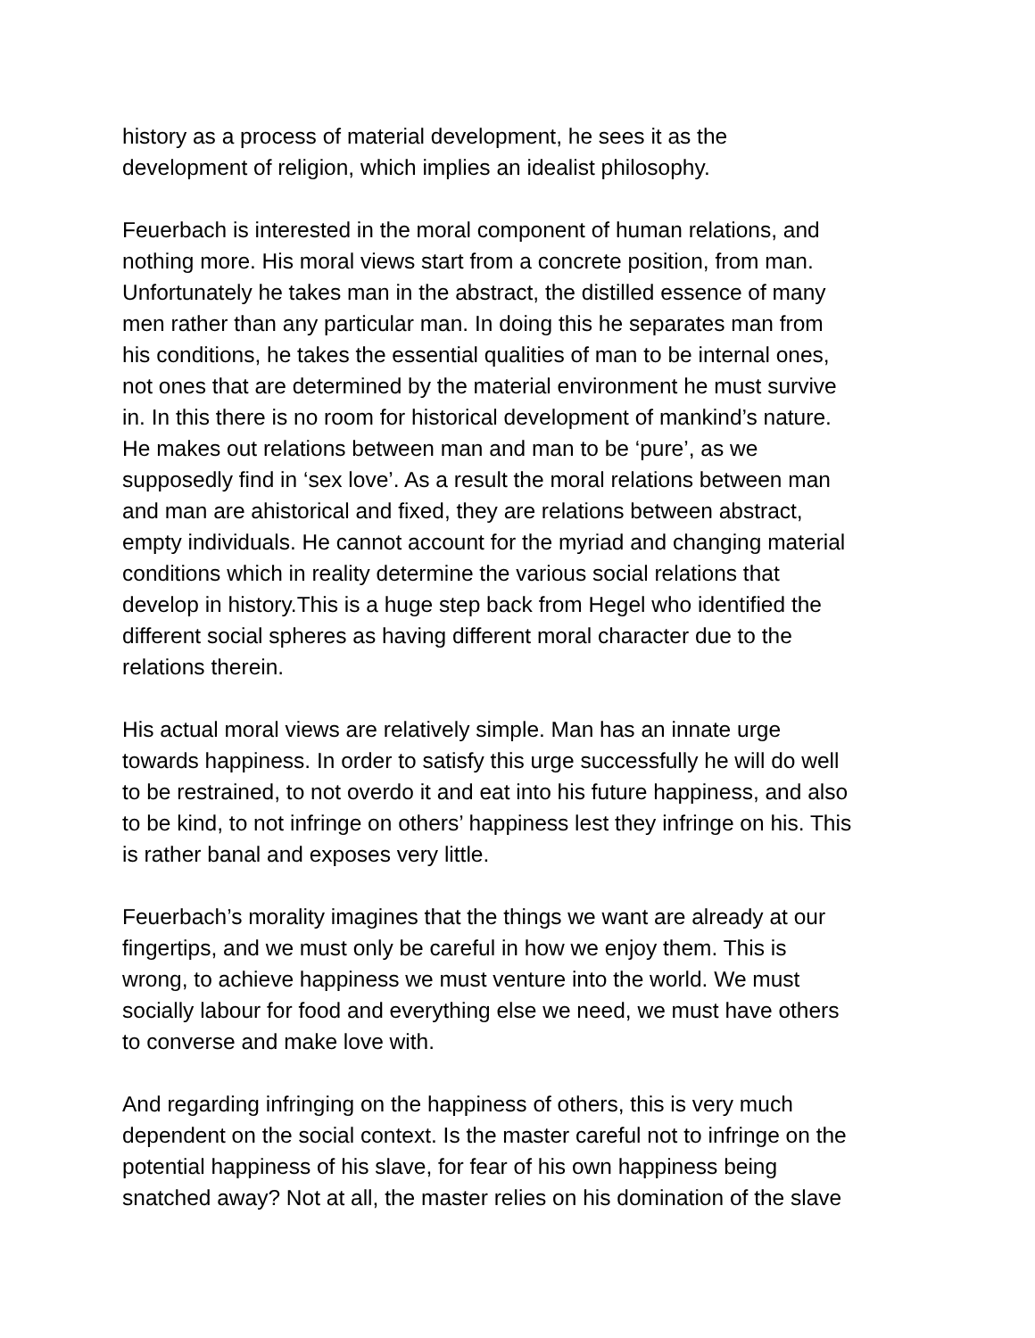history as a process of material development, he sees it as the
development of religion, which implies an idealist philosophy.
Feuerbach is interested in the moral component of human relations, and
nothing more. His moral views start from a concrete position, from man.
Unfortunately he takes man in the abstract, the distilled essence of many
men rather than any particular man. In doing this he separates man from
his conditions, he takes the essential qualities of man to be internal ones,
not ones that are determined by the material environment he must survive
in. In this there is no room for historical development of mankind’s nature.
He makes out relations between man and man to be ‘pure’, as we
supposedly find in ‘sex love’. As a result the moral relations between man
and man are ahistorical and fixed, they are relations between abstract,
empty individuals. He cannot account for the myriad and changing material
conditions which in reality determine the various social relations that
develop in history.This is a huge step back from Hegel who identified the
different social spheres as having different moral character due to the
relations therein.
His actual moral views are relatively simple. Man has an innate urge
towards happiness. In order to satisfy this urge successfully he will do well
to be restrained, to not overdo it and eat into his future happiness, and also
to be kind, to not infringe on others’ happiness lest they infringe on his. This
is rather banal and exposes very little.
Feuerbach’s morality imagines that the things we want are already at our
fingertips, and we must only be careful in how we enjoy them. This is
wrong, to achieve happiness we must venture into the world. We must
socially labour for food and everything else we need, we must have others
to converse and make love with.
And regarding infringing on the happiness of others, this is very much
dependent on the social context. Is the master careful not to infringe on the
potential happiness of his slave, for fear of his own happiness being
snatched away? Not at all, the master relies on his domination of the slave